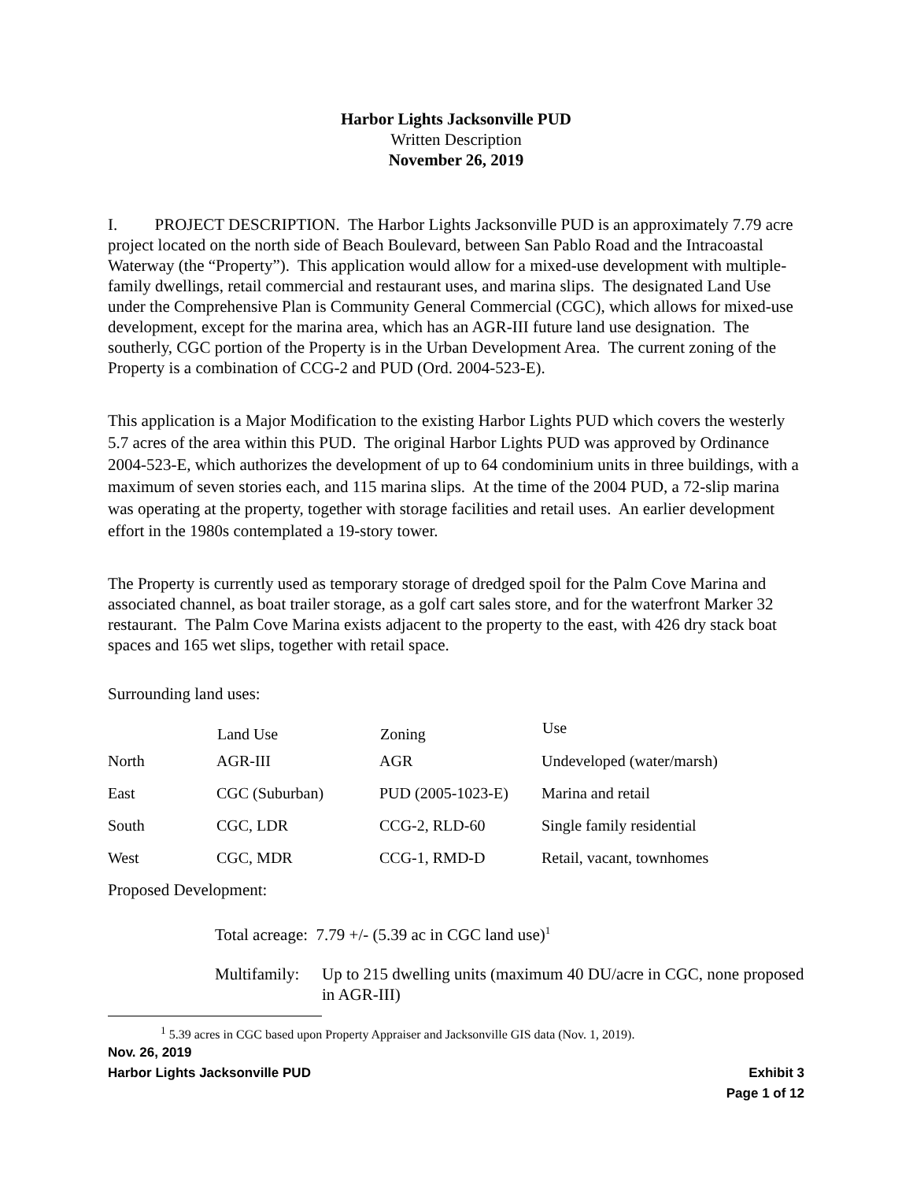Harbor Lights Jacksonville PUD
Written Description
November 26, 2019
I. PROJECT DESCRIPTION. The Harbor Lights Jacksonville PUD is an approximately 7.79 acre project located on the north side of Beach Boulevard, between San Pablo Road and the Intracoastal Waterway (the “Property”). This application would allow for a mixed-use development with multiple-family dwellings, retail commercial and restaurant uses, and marina slips. The designated Land Use under the Comprehensive Plan is Community General Commercial (CGC), which allows for mixed-use development, except for the marina area, which has an AGR-III future land use designation. The southerly, CGC portion of the Property is in the Urban Development Area. The current zoning of the Property is a combination of CCG-2 and PUD (Ord. 2004-523-E).
This application is a Major Modification to the existing Harbor Lights PUD which covers the westerly 5.7 acres of the area within this PUD. The original Harbor Lights PUD was approved by Ordinance 2004-523-E, which authorizes the development of up to 64 condominium units in three buildings, with a maximum of seven stories each, and 115 marina slips. At the time of the 2004 PUD, a 72-slip marina was operating at the property, together with storage facilities and retail uses. An earlier development effort in the 1980s contemplated a 19-story tower.
The Property is currently used as temporary storage of dredged spoil for the Palm Cove Marina and associated channel, as boat trailer storage, as a golf cart sales store, and for the waterfront Marker 32 restaurant. The Palm Cove Marina exists adjacent to the property to the east, with 426 dry stack boat spaces and 165 wet slips, together with retail space.
Surrounding land uses:
| | Land Use | Zoning | Use |
| --- | --- | --- | --- |
| North | AGR-III | AGR | Undeveloped (water/marsh) |
| East | CGC (Suburban) | PUD (2005-1023-E) | Marina and retail |
| South | CGC, LDR | CCG-2, RLD-60 | Single family residential |
| West | CGC, MDR | CCG-1, RMD-D | Retail, vacant, townhomes |
Proposed Development:
Total acreage: 7.79 +/- (5.39 ac in CGC land use)<sup>1</sup>
Multifamily: Up to 215 dwelling units (maximum 40 DU/acre in CGC, none proposed in AGR-III)
<sup>1</sup> 5.39 acres in CGC based upon Property Appraiser and Jacksonville GIS data (Nov. 1, 2019).
Nov. 26, 2019
Harbor Lights Jacksonville PUD Exhibit 3
Page 1 of 12